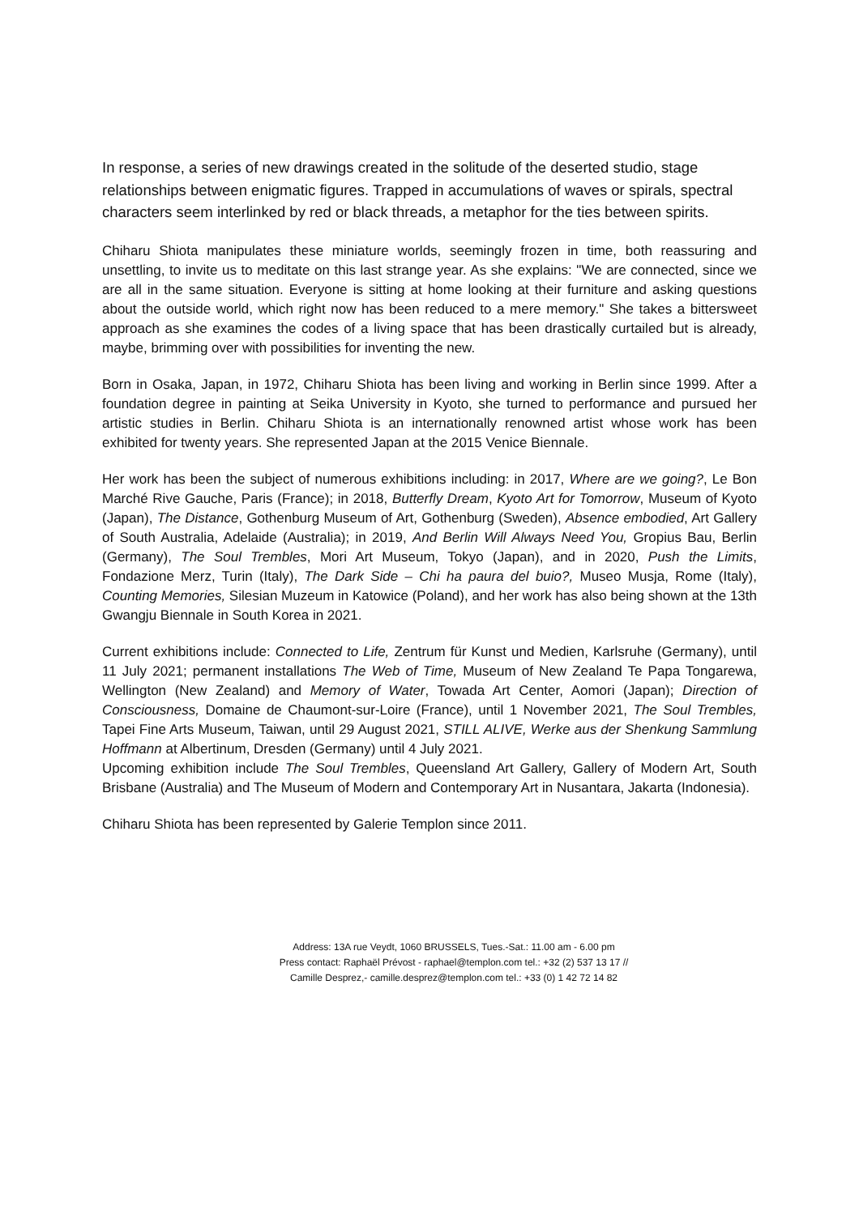In response, a series of new drawings created in the solitude of the deserted studio, stage relationships between enigmatic figures. Trapped in accumulations of waves or spirals, spectral characters seem interlinked by red or black threads, a metaphor for the ties between spirits.
Chiharu Shiota manipulates these miniature worlds, seemingly frozen in time, both reassuring and unsettling, to invite us to meditate on this last strange year. As she explains: "We are connected, since we are all in the same situation. Everyone is sitting at home looking at their furniture and asking questions about the outside world, which right now has been reduced to a mere memory." She takes a bittersweet approach as she examines the codes of a living space that has been drastically curtailed but is already, maybe, brimming over with possibilities for inventing the new.
Born in Osaka, Japan, in 1972, Chiharu Shiota has been living and working in Berlin since 1999. After a foundation degree in painting at Seika University in Kyoto, she turned to performance and pursued her artistic studies in Berlin. Chiharu Shiota is an internationally renowned artist whose work has been exhibited for twenty years. She represented Japan at the 2015 Venice Biennale.
Her work has been the subject of numerous exhibitions including: in 2017, Where are we going?, Le Bon Marché Rive Gauche, Paris (France); in 2018, Butterfly Dream, Kyoto Art for Tomorrow, Museum of Kyoto (Japan), The Distance, Gothenburg Museum of Art, Gothenburg (Sweden), Absence embodied, Art Gallery of South Australia, Adelaide (Australia); in 2019, And Berlin Will Always Need You, Gropius Bau, Berlin (Germany), The Soul Trembles, Mori Art Museum, Tokyo (Japan), and in 2020, Push the Limits, Fondazione Merz, Turin (Italy), The Dark Side – Chi ha paura del buio?, Museo Musja, Rome (Italy), Counting Memories, Silesian Muzeum in Katowice (Poland), and her work has also being shown at the 13th Gwangju Biennale in South Korea in 2021.
Current exhibitions include: Connected to Life, Zentrum für Kunst und Medien, Karlsruhe (Germany), until 11 July 2021; permanent installations The Web of Time, Museum of New Zealand Te Papa Tongarewa, Wellington (New Zealand) and Memory of Water, Towada Art Center, Aomori (Japan); Direction of Consciousness, Domaine de Chaumont-sur-Loire (France), until 1 November 2021, The Soul Trembles, Tapei Fine Arts Museum, Taiwan, until 29 August 2021, STILL ALIVE, Werke aus der Shenkung Sammlung Hoffmann at Albertinum, Dresden (Germany) until 4 July 2021.
Upcoming exhibition include The Soul Trembles, Queensland Art Gallery, Gallery of Modern Art, South Brisbane (Australia) and The Museum of Modern and Contemporary Art in Nusantara, Jakarta (Indonesia).
Chiharu Shiota has been represented by Galerie Templon since 2011.
Address: 13A rue Veydt, 1060 BRUSSELS, Tues.-Sat.: 11.00 am - 6.00 pm
Press contact: Raphaël Prévost - raphael@templon.com tel.: +32 (2) 537 13 17 //
Camille Desprez,- camille.desprez@templon.com tel.: +33 (0) 1 42 72 14 82